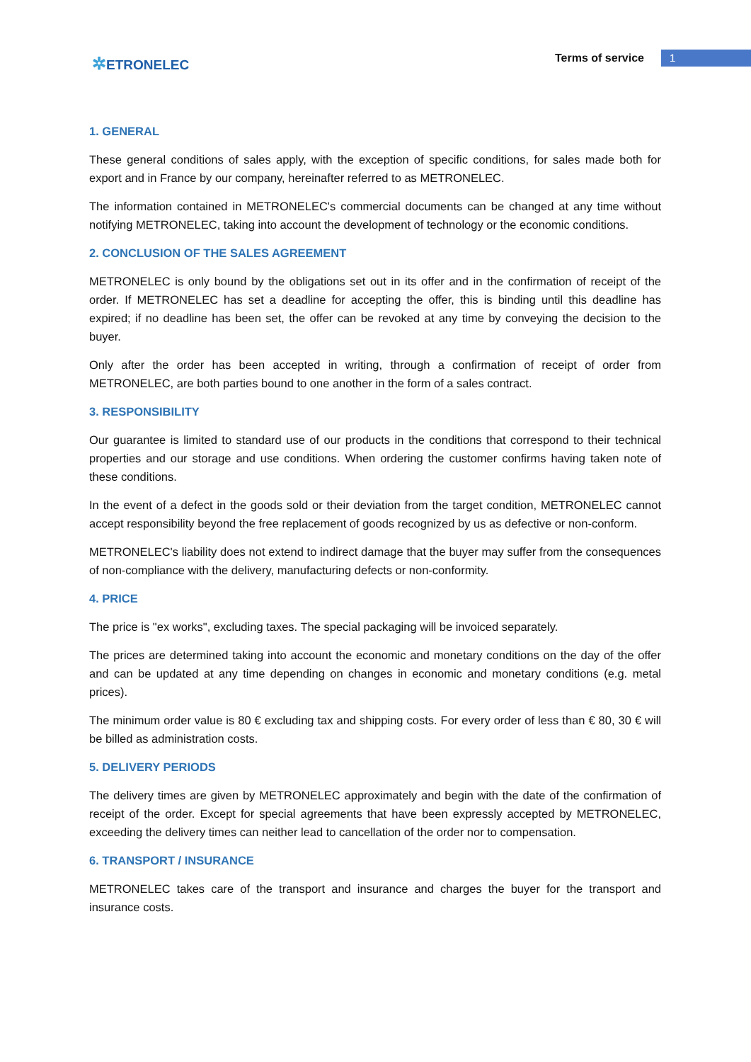✲ETRONELEC
Terms of service
1
1. GENERAL
These general conditions of sales apply, with the exception of specific conditions, for sales made both for export and in France by our company, hereinafter referred to as METRONELEC.
The information contained in METRONELEC's commercial documents can be changed at any time without notifying METRONELEC, taking into account the development of technology or the economic conditions.
2. CONCLUSION OF THE SALES AGREEMENT
METRONELEC is only bound by the obligations set out in its offer and in the confirmation of receipt of the order. If METRONELEC has set a deadline for accepting the offer, this is binding until this deadline has expired; if no deadline has been set, the offer can be revoked at any time by conveying the decision to the buyer.
Only after the order has been accepted in writing, through a confirmation of receipt of order from METRONELEC, are both parties bound to one another in the form of a sales contract.
3. RESPONSIBILITY
Our guarantee is limited to standard use of our products in the conditions that correspond to their technical properties and our storage and use conditions. When ordering the customer confirms having taken note of these conditions.
In the event of a defect in the goods sold or their deviation from the target condition, METRONELEC cannot accept responsibility beyond the free replacement of goods recognized by us as defective or non-conform.
METRONELEC's liability does not extend to indirect damage that the buyer may suffer from the consequences of non-compliance with the delivery, manufacturing defects or non-conformity.
4. PRICE
The price is "ex works", excluding taxes. The special packaging will be invoiced separately.
The prices are determined taking into account the economic and monetary conditions on the day of the offer and can be updated at any time depending on changes in economic and monetary conditions (e.g. metal prices).
The minimum order value is 80 € excluding tax and shipping costs. For every order of less than € 80, 30 € will be billed as administration costs.
5. DELIVERY PERIODS
The delivery times are given by METRONELEC approximately and begin with the date of the confirmation of receipt of the order. Except for special agreements that have been expressly accepted by METRONELEC, exceeding the delivery times can neither lead to cancellation of the order nor to compensation.
6. TRANSPORT / INSURANCE
METRONELEC takes care of the transport and insurance and charges the buyer for the transport and insurance costs.